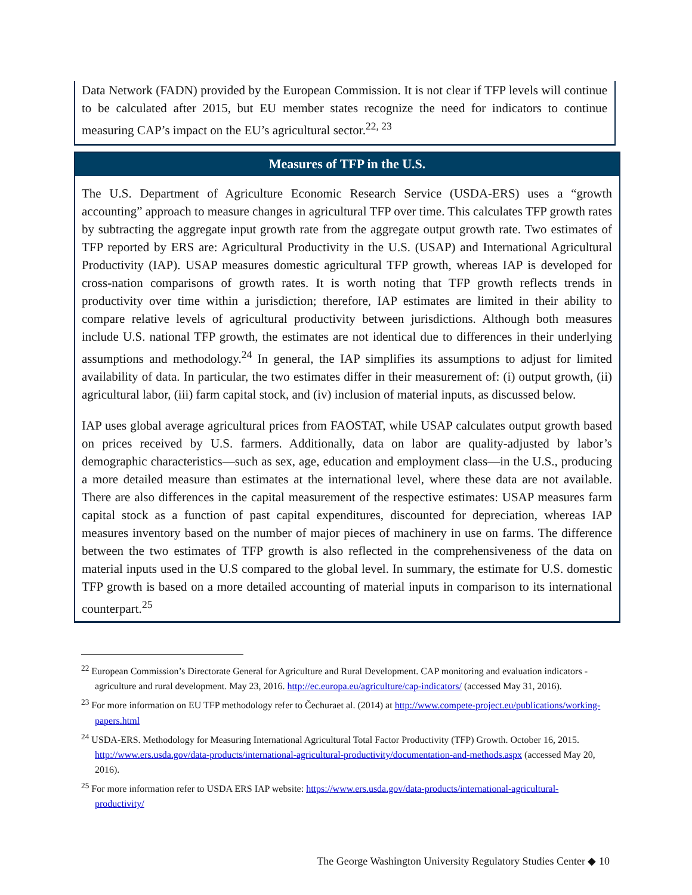Data Network (FADN) provided by the European Commission. It is not clear if TFP levels will continue to be calculated after 2015, but EU member states recognize the need for indicators to continue measuring CAP’s impact on the EU’s agricultural sector.<sup>22, 23</sup>
Measures of TFP in the U.S.
The U.S. Department of Agriculture Economic Research Service (USDA-ERS) uses a “growth accounting” approach to measure changes in agricultural TFP over time. This calculates TFP growth rates by subtracting the aggregate input growth rate from the aggregate output growth rate. Two estimates of TFP reported by ERS are: Agricultural Productivity in the U.S. (USAP) and International Agricultural Productivity (IAP). USAP measures domestic agricultural TFP growth, whereas IAP is developed for cross-nation comparisons of growth rates. It is worth noting that TFP growth reflects trends in productivity over time within a jurisdiction; therefore, IAP estimates are limited in their ability to compare relative levels of agricultural productivity between jurisdictions. Although both measures include U.S. national TFP growth, the estimates are not identical due to differences in their underlying assumptions and methodology.<sup>24</sup> In general, the IAP simplifies its assumptions to adjust for limited availability of data. In particular, the two estimates differ in their measurement of: (i) output growth, (ii) agricultural labor, (iii) farm capital stock, and (iv) inclusion of material inputs, as discussed below.
IAP uses global average agricultural prices from FAOSTAT, while USAP calculates output growth based on prices received by U.S. farmers. Additionally, data on labor are quality-adjusted by labor’s demographic characteristics—such as sex, age, education and employment class—in the U.S., producing a more detailed measure than estimates at the international level, where these data are not available. There are also differences in the capital measurement of the respective estimates: USAP measures farm capital stock as a function of past capital expenditures, discounted for depreciation, whereas IAP measures inventory based on the number of major pieces of machinery in use on farms. The difference between the two estimates of TFP growth is also reflected in the comprehensiveness of the data on material inputs used in the U.S compared to the global level. In summary, the estimate for U.S. domestic TFP growth is based on a more detailed accounting of material inputs in comparison to its international counterpart.<sup>25</sup>
<sup>22</sup> European Commission’s Directorate General for Agriculture and Rural Development. CAP monitoring and evaluation indicators - agriculture and rural development. May 23, 2016. http://ec.europa.eu/agriculture/cap-indicators/ (accessed May 31, 2016).
<sup>23</sup> For more information on EU TFP methodology refer to Čechuraet al. (2014) at http://www.compete-project.eu/publications/working-papers.html
<sup>24</sup> USDA-ERS. Methodology for Measuring International Agricultural Total Factor Productivity (TFP) Growth. October 16, 2015. http://www.ers.usda.gov/data-products/international-agricultural-productivity/documentation-and-methods.aspx (accessed May 20, 2016).
<sup>25</sup> For more information refer to USDA ERS IAP website: https://www.ers.usda.gov/data-products/international-agricultural-productivity/
The George Washington University Regulatory Studies Center ◆ 10